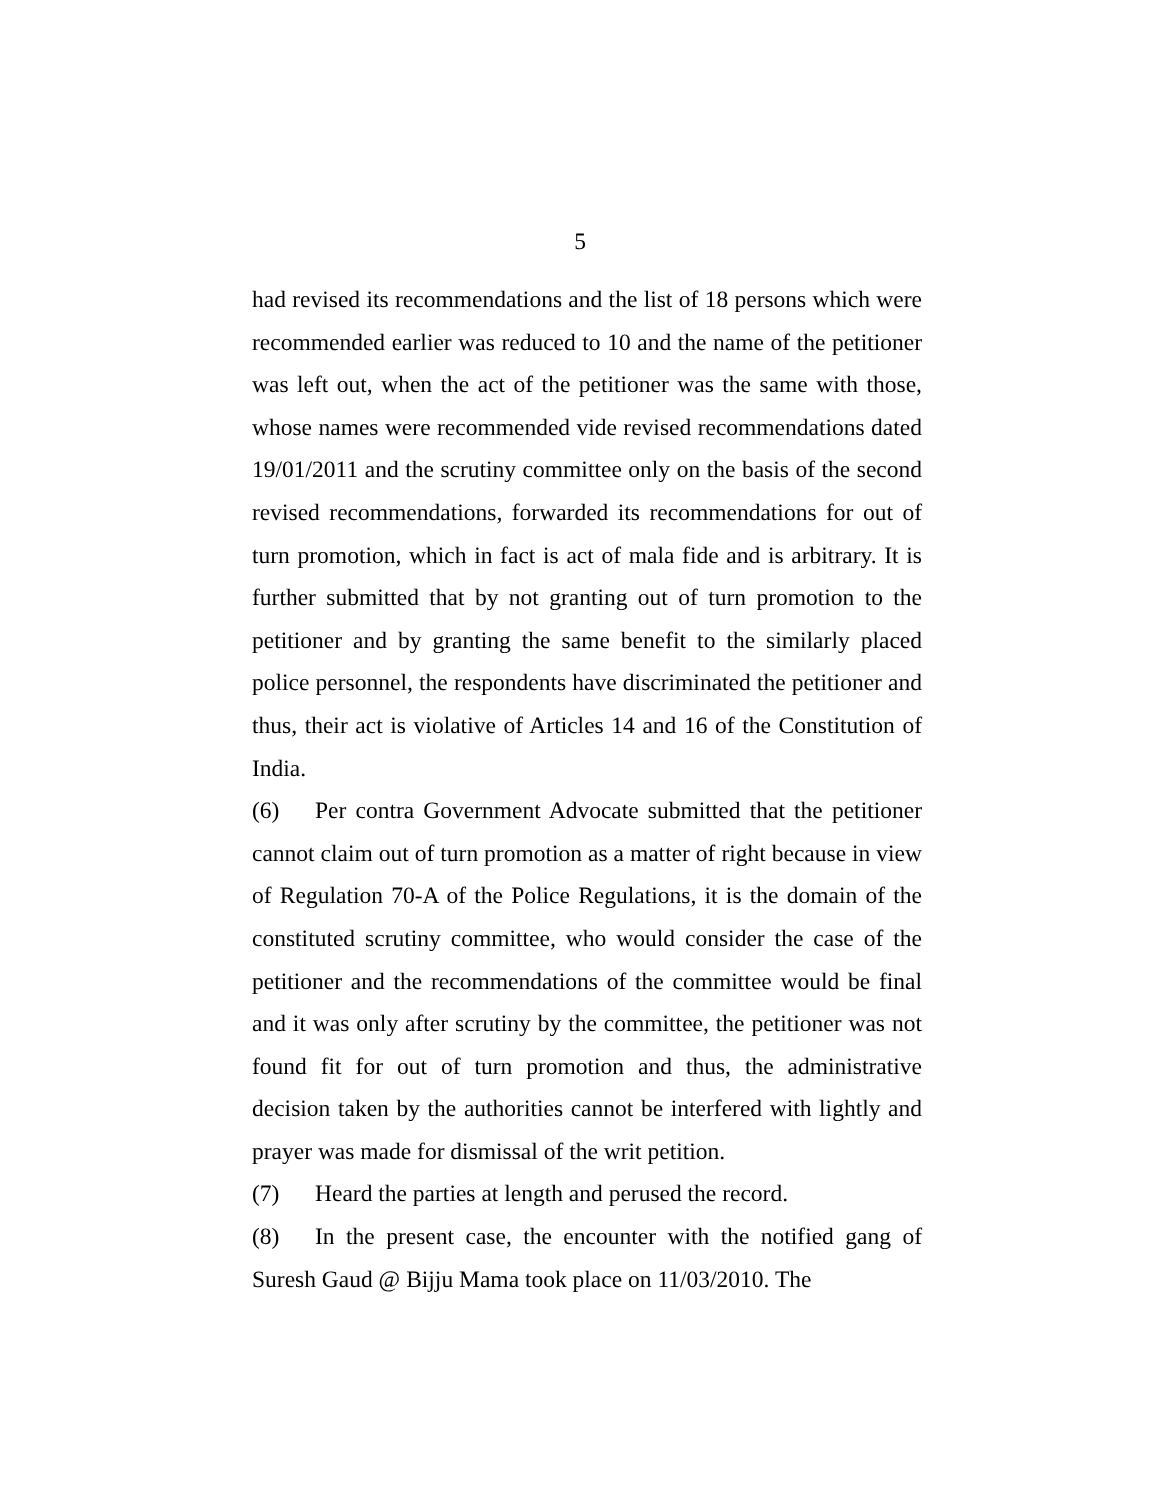5
had revised its recommendations and the list of 18 persons which were recommended earlier was reduced to 10 and the name of the petitioner was left out, when the act of the petitioner was the same with those, whose names were recommended vide revised recommendations dated 19/01/2011 and the scrutiny committee only on the basis of the second revised recommendations, forwarded its recommendations for out of turn promotion, which in fact is act of mala fide and is arbitrary. It is further submitted that by not granting out of turn promotion to the petitioner and by granting the same benefit to the similarly placed police personnel, the respondents have discriminated the petitioner and thus, their act is violative of Articles 14 and 16 of the Constitution of India.
(6) Per contra Government Advocate submitted that the petitioner cannot claim out of turn promotion as a matter of right because in view of Regulation 70-A of the Police Regulations, it is the domain of the constituted scrutiny committee, who would consider the case of the petitioner and the recommendations of the committee would be final and it was only after scrutiny by the committee, the petitioner was not found fit for out of turn promotion and thus, the administrative decision taken by the authorities cannot be interfered with lightly and prayer was made for dismissal of the writ petition.
(7) Heard the parties at length and perused the record.
(8) In the present case, the encounter with the notified gang of Suresh Gaud @ Bijju Mama took place on 11/03/2010. The